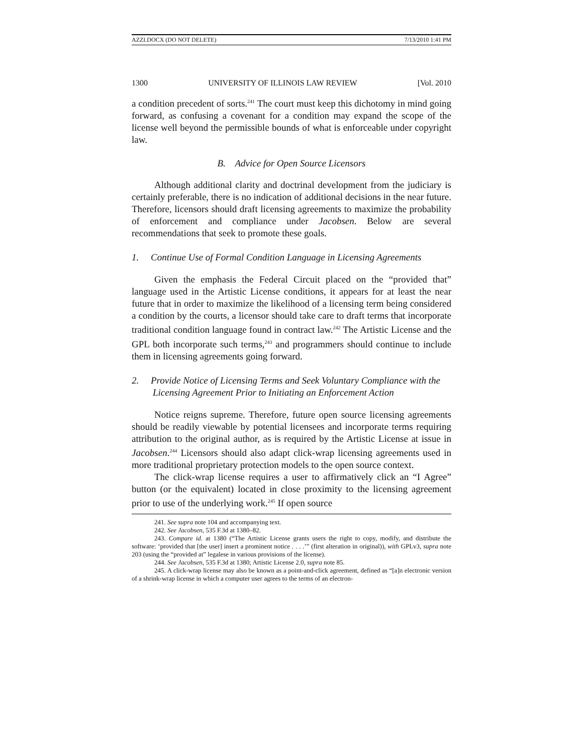AZZI.DOCX (DO NOT DELETE) 7/13/2010 1:41 PM
1300 UNIVERSITY OF ILLINOIS LAW REVIEW [Vol. 2010
a condition precedent of sorts.<sup>241</sup> The court must keep this dichotomy in mind going forward, as confusing a covenant for a condition may expand the scope of the license well beyond the permissible bounds of what is enforceable under copyright law.
B. Advice for Open Source Licensors
Although additional clarity and doctrinal development from the judiciary is certainly preferable, there is no indication of additional decisions in the near future. Therefore, licensors should draft licensing agreements to maximize the probability of enforcement and compliance under Jacobsen. Below are several recommendations that seek to promote these goals.
1. Continue Use of Formal Condition Language in Licensing Agreements
Given the emphasis the Federal Circuit placed on the “provided that” language used in the Artistic License conditions, it appears for at least the near future that in order to maximize the likelihood of a licensing term being considered a condition by the courts, a licensor should take care to draft terms that incorporate traditional condition language found in contract law.<sup>242</sup> The Artistic License and the GPL both incorporate such terms,<sup>243</sup> and programmers should continue to include them in licensing agreements going forward.
2. Provide Notice of Licensing Terms and Seek Voluntary Compliance with the Licensing Agreement Prior to Initiating an Enforcement Action
Notice reigns supreme. Therefore, future open source licensing agreements should be readily viewable by potential licensees and incorporate terms requiring attribution to the original author, as is required by the Artistic License at issue in Jacobsen.<sup>244</sup> Licensors should also adapt click-wrap licensing agreements used in more traditional proprietary protection models to the open source context.
The click-wrap license requires a user to affirmatively click an “I Agree” button (or the equivalent) located in close proximity to the licensing agreement prior to use of the underlying work.<sup>245</sup> If open source
241. See supra note 104 and accompanying text.
242. See Jacobsen, 535 F.3d at 1380–82.
243. Compare id. at 1380 (“The Artistic License grants users the right to copy, modify, and distribute the software: ‘provided that [the user] insert a prominent notice . . . .’” (first alteration in original)), with GPLv3, supra note 203 (using the “provided at” legalese in various provisions of the license).
244. See Jacobsen, 535 F.3d at 1380; Artistic License 2.0, supra note 85.
245. A click-wrap license may also be known as a point-and-click agreement, defined as “[a]n electronic version of a shrink-wrap license in which a computer user agrees to the terms of an electron-